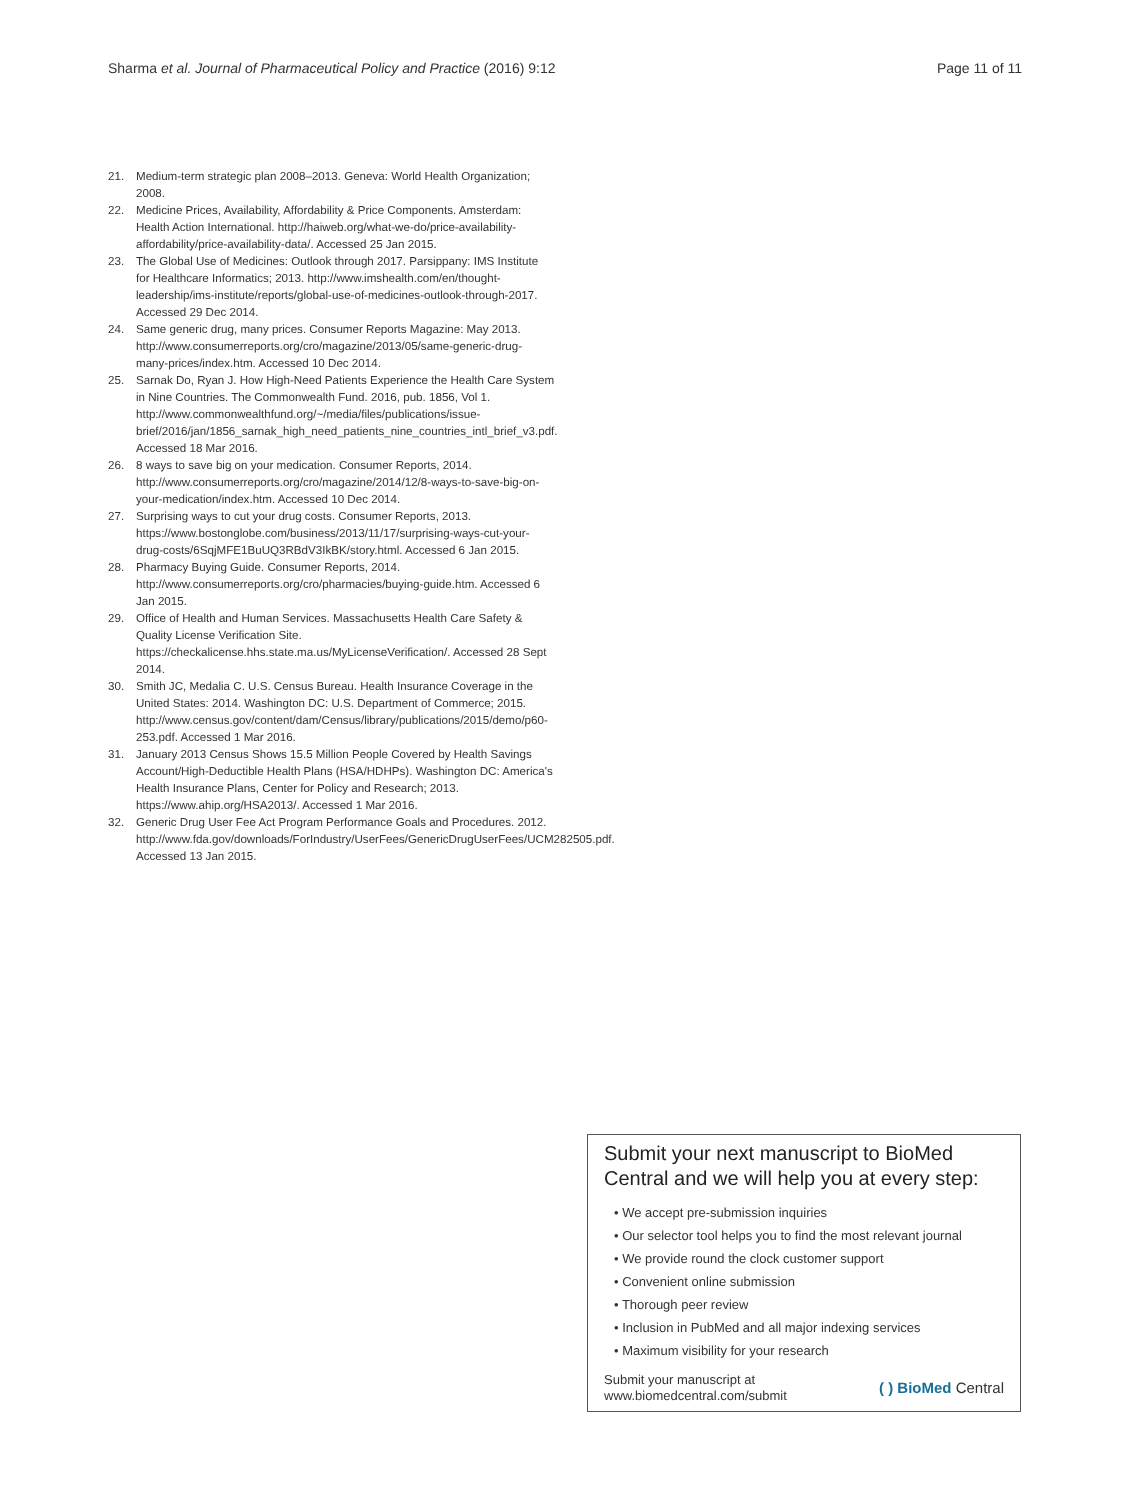Sharma et al. Journal of Pharmaceutical Policy and Practice (2016) 9:12 Page 11 of 11
21. Medium-term strategic plan 2008–2013. Geneva: World Health Organization; 2008.
22. Medicine Prices, Availability, Affordability & Price Components. Amsterdam: Health Action International. http://haiweb.org/what-we-do/price-availability-affordability/price-availability-data/. Accessed 25 Jan 2015.
23. The Global Use of Medicines: Outlook through 2017. Parsippany: IMS Institute for Healthcare Informatics; 2013. http://www.imshealth.com/en/thought-leadership/ims-institute/reports/global-use-of-medicines-outlook-through-2017. Accessed 29 Dec 2014.
24. Same generic drug, many prices. Consumer Reports Magazine: May 2013. http://www.consumerreports.org/cro/magazine/2013/05/same-generic-drug-many-prices/index.htm. Accessed 10 Dec 2014.
25. Sarnak Do, Ryan J. How High-Need Patients Experience the Health Care System in Nine Countries. The Commonwealth Fund. 2016, pub. 1856, Vol 1. http://www.commonwealthfund.org/~/media/files/publications/issue-brief/2016/jan/1856_sarnak_high_need_patients_nine_countries_intl_brief_v3.pdf. Accessed 18 Mar 2016.
26. 8 ways to save big on your medication. Consumer Reports, 2014. http://www.consumerreports.org/cro/magazine/2014/12/8-ways-to-save-big-on-your-medication/index.htm. Accessed 10 Dec 2014.
27. Surprising ways to cut your drug costs. Consumer Reports, 2013. https://www.bostonglobe.com/business/2013/11/17/surprising-ways-cut-your-drug-costs/6SqjMFE1BuUQ3RBdV3IkBK/story.html. Accessed 6 Jan 2015.
28. Pharmacy Buying Guide. Consumer Reports, 2014. http://www.consumerreports.org/cro/pharmacies/buying-guide.htm. Accessed 6 Jan 2015.
29. Office of Health and Human Services. Massachusetts Health Care Safety & Quality License Verification Site. https://checkalicense.hhs.state.ma.us/MyLicenseVerification/. Accessed 28 Sept 2014.
30. Smith JC, Medalia C. U.S. Census Bureau. Health Insurance Coverage in the United States: 2014. Washington DC: U.S. Department of Commerce; 2015. http://www.census.gov/content/dam/Census/library/publications/2015/demo/p60-253.pdf. Accessed 1 Mar 2016.
31. January 2013 Census Shows 15.5 Million People Covered by Health Savings Account/High-Deductible Health Plans (HSA/HDHPs). Washington DC: America's Health Insurance Plans, Center for Policy and Research; 2013. https://www.ahip.org/HSA2013/. Accessed 1 Mar 2016.
32. Generic Drug User Fee Act Program Performance Goals and Procedures. 2012. http://www.fda.gov/downloads/ForIndustry/UserFees/GenericDrugUserFees/UCM282505.pdf. Accessed 13 Jan 2015.
Submit your next manuscript to BioMed Central and we will help you at every step:
• We accept pre-submission inquiries
• Our selector tool helps you to find the most relevant journal
• We provide round the clock customer support
• Convenient online submission
• Thorough peer review
• Inclusion in PubMed and all major indexing services
• Maximum visibility for your research
Submit your manuscript at
www.biomedcentral.com/submit ( ) BioMed Central